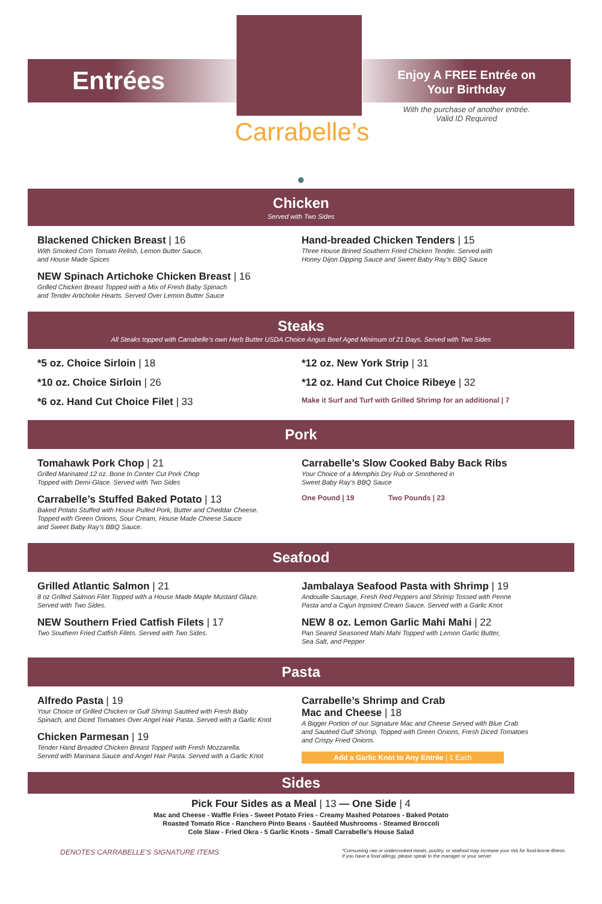Entrées
Enjoy A FREE Entrée on Your Birthday
With the purchase of another entrée.
Valid ID Required
Carrabelle’s
●
Chicken
Served with Two Sides
Blackened Chicken Breast | 16
With Smoked Corn Tomato Relish, Lemon Butter Sauce,
and House Made Spices
NEW Spinach Artichoke Chicken Breast | 16
Grilled Chicken Breast Topped with a Mix of Fresh Baby Spinach
and Tender Artichoke Hearts. Served Over Lemon Butter Sauce
Hand-breaded Chicken Tenders | 15
Three House Brined Southern Fried Chicken Tender. Served with
Honey Dijon Dipping Sauce and Sweet Baby Ray’s BBQ Sauce
Steaks
All Steaks topped with Carrabelle’s own Herb Butter USDA Choice Angus Beef Aged Minimum of 21 Days. Served with Two Sides
*5 oz. Choice Sirloin | 18
*10 oz. Choice Sirloin | 26
*6 oz. Hand Cut Choice Filet | 33
*12 oz. New York Strip | 31
*12 oz. Hand Cut Choice Ribeye | 32
Make it Surf and Turf with Grilled Shrimp for an additional | 7
Pork
Tomahawk Pork Chop | 21
Grilled Marinated 12 oz. Bone In Center Cut Pork Chop
Topped with Demi-Glace. Served with Two Sides
Carrabelle’s Stuffed Baked Potato | 13
Baked Potato Stuffed with House Pulled Pork, Butter and Cheddar Cheese.
Topped with Green Onions, Sour Cream, House Made Cheese Sauce
and Sweet Baby Ray’s BBQ Sauce.
Carrabelle’s Slow Cooked Baby Back Ribs
Your Choice of a Memphis Dry Rub or Smothered in
Sweet Baby Ray’s BBQ Sauce
One Pound | 19 Two Pounds | 23
Seafood
Grilled Atlantic Salmon | 21
8 oz Grilled Salmon Filet Topped with a House Made Maple Mustard Glaze.
Served with Two Sides.
NEW Southern Fried Catfish Filets | 17
Two Southern Fried Catfish Filets. Served with Two Sides.
Jambalaya Seafood Pasta with Shrimp | 19
Andouille Sausage, Fresh Red Peppers and Shrimp Tossed with Penne
Pasta and a Cajun Inpsired Cream Sauce. Served with a Garlic Knot
NEW 8 oz. Lemon Garlic Mahi Mahi | 22
Pan Seared Seasoned Mahi Mahi Topped with Lemon Garlic Butter,
Sea Salt, and Pepper
Pasta
Alfredo Pasta | 19
Your Choice of Grilled Chicken or Gulf Shrimp Sautéed with Fresh Baby
Spinach, and Diced Tomatoes Over Angel Hair Pasta. Served with a Garlic Knot
Chicken Parmesan | 19
Tender Hand Breaded Chicken Breast Topped with Fresh Mozzarella.
Served with Marinara Sauce and Angel Hair Pasta. Served with a Garlic Knot
Carrabelle’s Shrimp and Crab
Mac and Cheese | 18
A Bigger Portion of our Signature Mac and Cheese Served with Blue Crab
and Sautéed Gulf Shrimp. Topped with Green Onions, Fresh Diced Tomatoes
and Crispy Fried Onions.
Add a Garlic Knot to Any Entrée | 1 Each
Sides
Pick Four Sides as a Meal | 13 — One Side | 4
Mac and Cheese - Waffle Fries - Sweet Potato Fries - Creamy Mashed Potatoes - Baked Potato
Roasted Tomato Rice - Ranchero Pinto Beans - Sautéed Mushrooms - Steamed Broccoli
Cole Slaw - Fried Okra - 5 Garlic Knots - Small Carrabelle’s House Salad
DENOTES CARRABELLE’S SIGNATURE ITEMS
*Consuming raw or undercooked meats, poultry, or seafood may increase your risk for food-borne illness.
If you have a food allergy, please speak to the manager or your server.